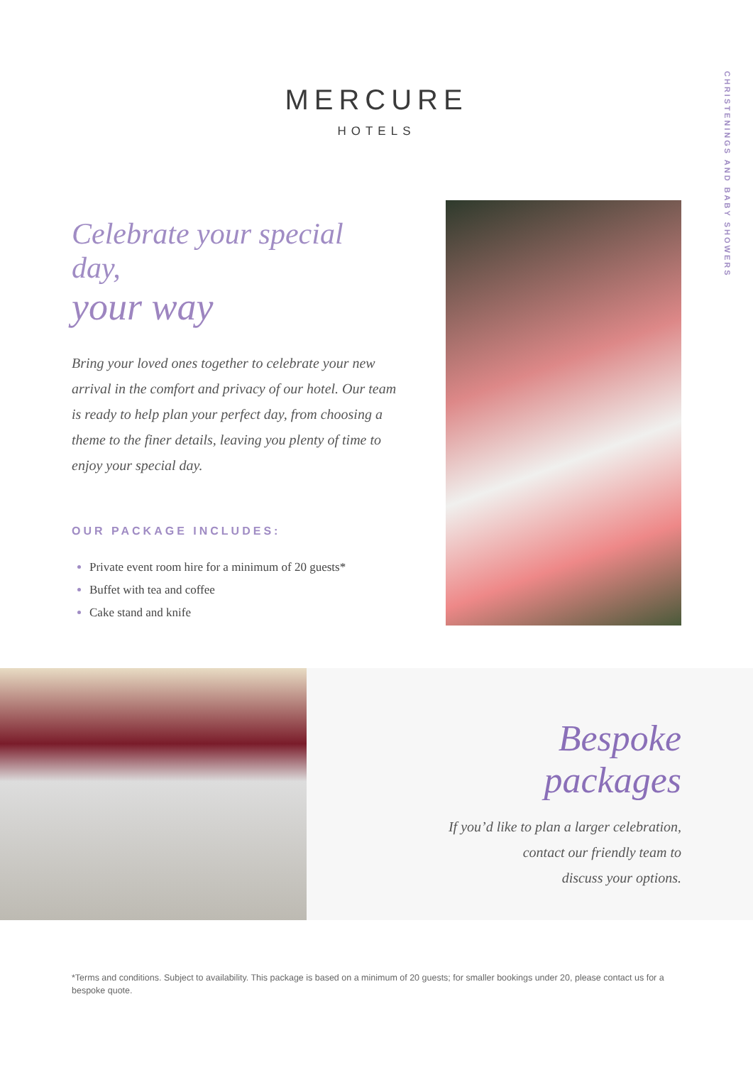MERCURE
HOTELS
CHRISTENINGS AND BABY SHOWERS
Celebrate your special day,
your way
Bring your loved ones together to celebrate your new arrival in the comfort and privacy of our hotel. Our team is ready to help plan your perfect day, from choosing a theme to the finer details, leaving you plenty of time to enjoy your special day.
OUR PACKAGE INCLUDES:
Private event room hire for a minimum of 20 guests*
Buffet with tea and coffee
Cake stand and knife
Bespoke packages
If you’d like to plan a larger celebration,
contact our friendly team to
discuss your options.
*Terms and conditions. Subject to availability. This package is based on a minimum of 20 guests; for smaller bookings under 20, please contact us for a bespoke quote.